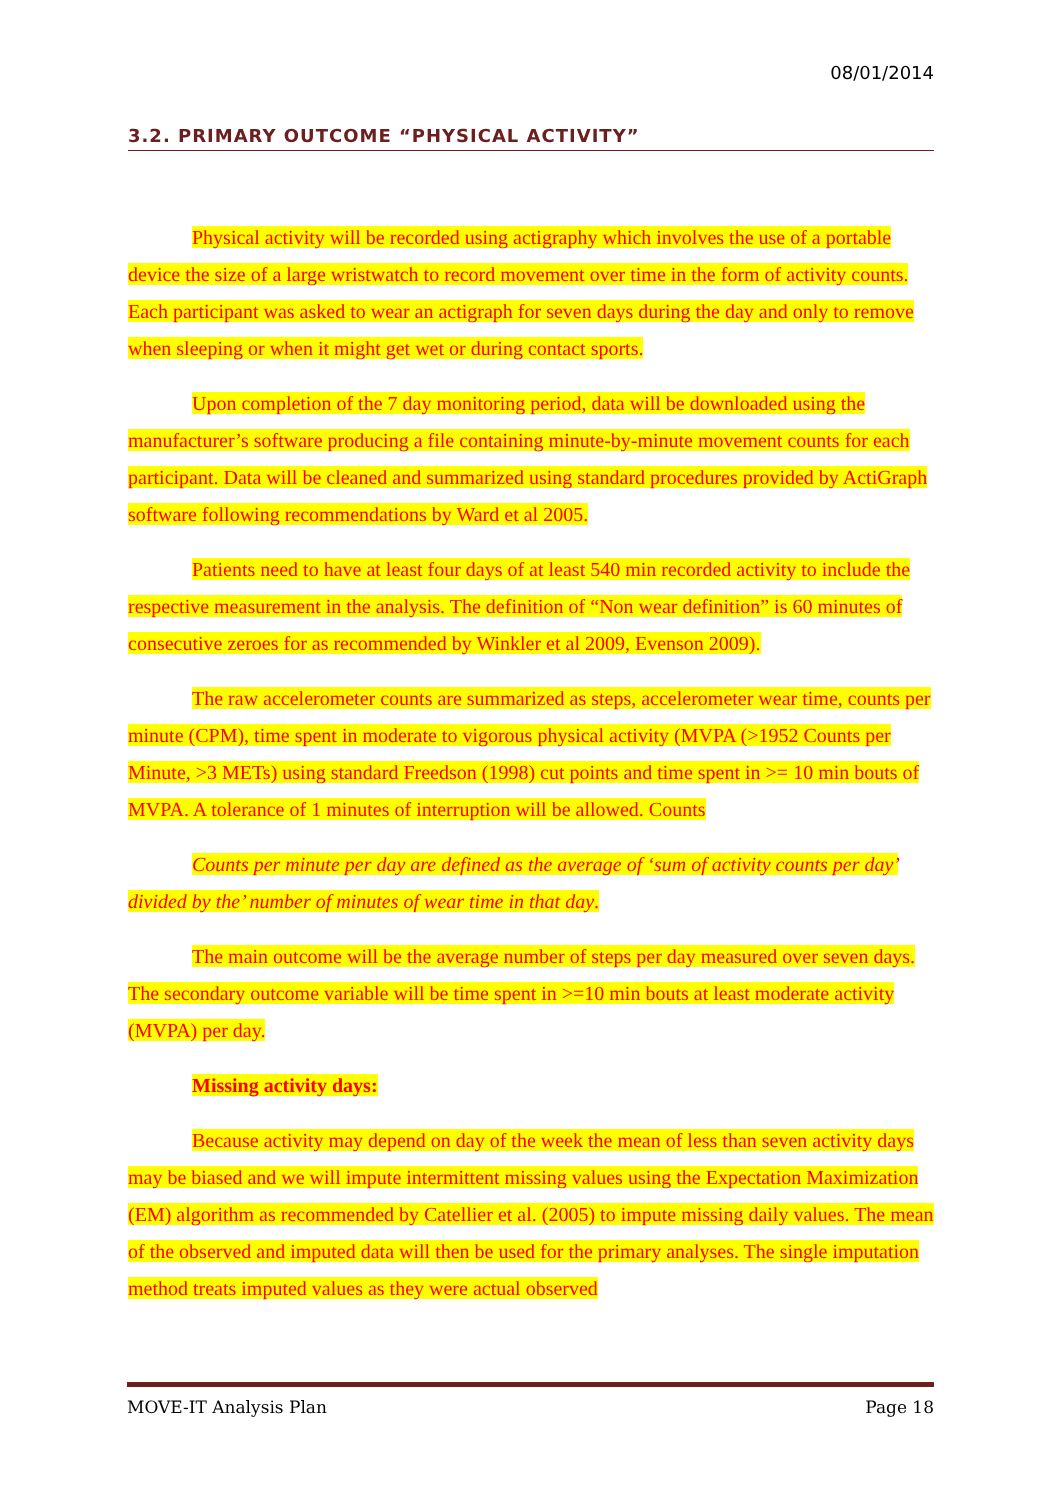08/01/2014
3.2. PRIMARY OUTCOME “PHYSICAL ACTIVITY”
Physical activity will be recorded using actigraphy which involves the use of a portable device the size of a large wristwatch to record movement over time in the form of activity counts. Each participant was asked to wear an actigraph for seven days during the day and only to remove when sleeping or when it might get wet or during contact sports.
Upon completion of the 7 day monitoring period, data will be downloaded using the manufacturer’s software producing a file containing minute-by-minute movement counts for each participant. Data will be cleaned and summarized using standard procedures provided by ActiGraph software following recommendations by Ward et al 2005.
Patients need to have at least four days of at least 540 min recorded activity to include the respective measurement in the analysis. The definition of “Non wear definition” is 60 minutes of consecutive zeroes for as recommended by Winkler et al 2009, Evenson 2009).
The raw accelerometer counts are summarized as steps, accelerometer wear time, counts per minute (CPM), time spent in moderate to vigorous physical activity (MVPA (>1952 Counts per Minute, >3 METs) using standard Freedson (1998) cut points and time spent in >= 10 min bouts of MVPA. A tolerance of 1 minutes of interruption will be allowed. Counts
Counts per minute per day are defined as the average of ‘sum of activity counts per day’ divided by the’ number of minutes of wear time in that day.
The main outcome will be the average number of steps per day measured over seven days. The secondary outcome variable will be time spent in >=10 min bouts at least moderate activity (MVPA) per day.
Missing activity days:
Because activity may depend on day of the week the mean of less than seven activity days may be biased and we will impute intermittent missing values using the Expectation Maximization (EM) algorithm as recommended by Catellier et al. (2005) to impute missing daily values. The mean of the observed and imputed data will then be used for the primary analyses. The single imputation method treats imputed values as they were actual observed
MOVE-IT Analysis Plan Page 18